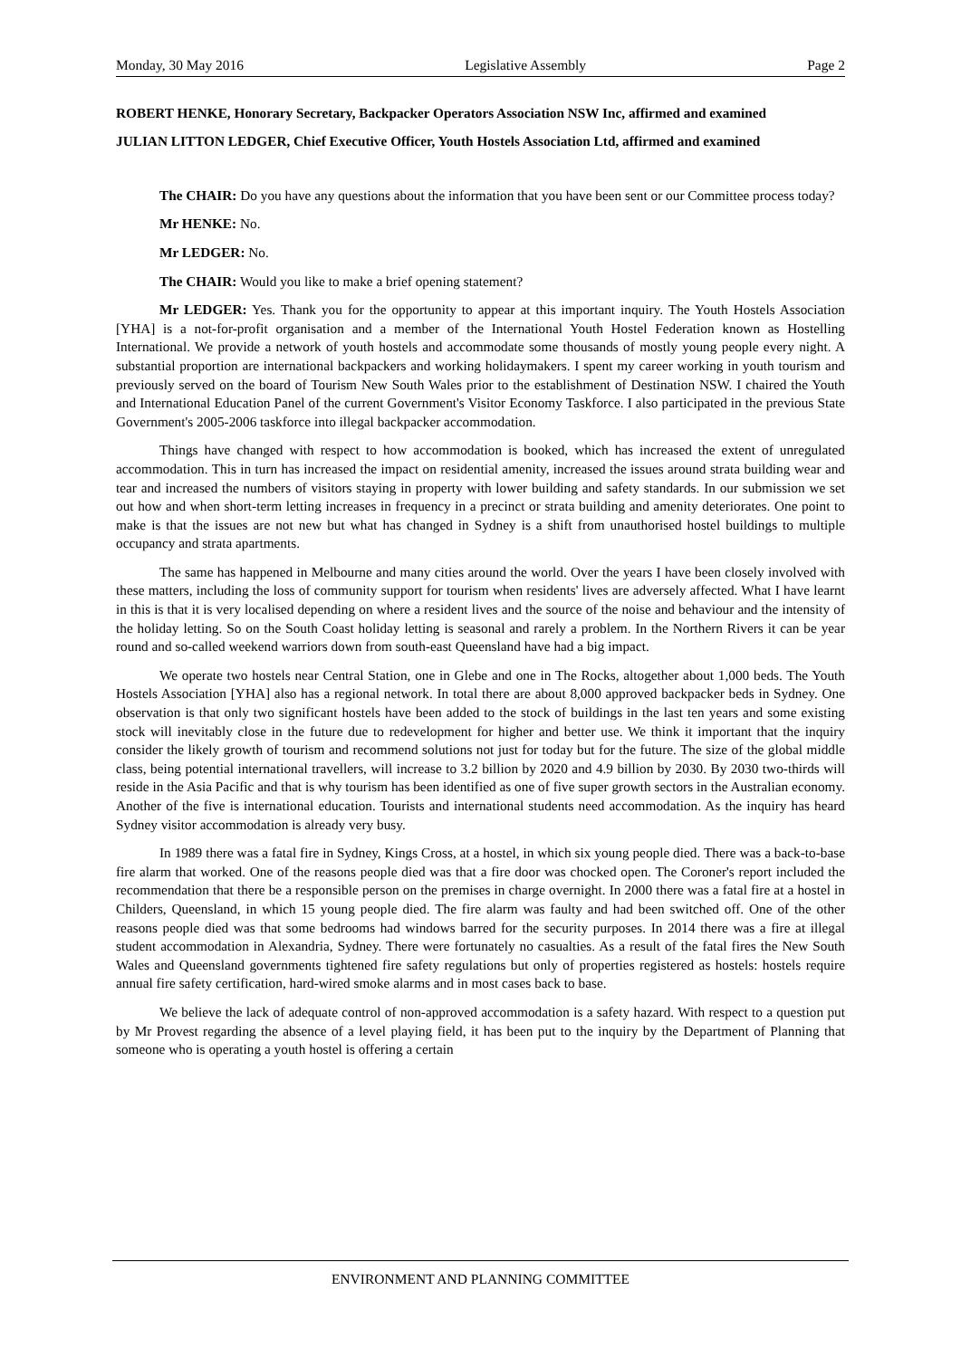Monday, 30 May 2016 Legislative Assembly Page 2
ROBERT HENKE, Honorary Secretary, Backpacker Operators Association NSW Inc, affirmed and examined
JULIAN LITTON LEDGER, Chief Executive Officer, Youth Hostels Association Ltd, affirmed and examined
The CHAIR: Do you have any questions about the information that you have been sent or our Committee process today?
Mr HENKE: No.
Mr LEDGER: No.
The CHAIR: Would you like to make a brief opening statement?
Mr LEDGER: Yes. Thank you for the opportunity to appear at this important inquiry. The Youth Hostels Association [YHA] is a not-for-profit organisation and a member of the International Youth Hostel Federation known as Hostelling International. We provide a network of youth hostels and accommodate some thousands of mostly young people every night. A substantial proportion are international backpackers and working holidaymakers. I spent my career working in youth tourism and previously served on the board of Tourism New South Wales prior to the establishment of Destination NSW. I chaired the Youth and International Education Panel of the current Government's Visitor Economy Taskforce. I also participated in the previous State Government's 2005-2006 taskforce into illegal backpacker accommodation.
Things have changed with respect to how accommodation is booked, which has increased the extent of unregulated accommodation. This in turn has increased the impact on residential amenity, increased the issues around strata building wear and tear and increased the numbers of visitors staying in property with lower building and safety standards. In our submission we set out how and when short-term letting increases in frequency in a precinct or strata building and amenity deteriorates. One point to make is that the issues are not new but what has changed in Sydney is a shift from unauthorised hostel buildings to multiple occupancy and strata apartments.
The same has happened in Melbourne and many cities around the world. Over the years I have been closely involved with these matters, including the loss of community support for tourism when residents' lives are adversely affected. What I have learnt in this is that it is very localised depending on where a resident lives and the source of the noise and behaviour and the intensity of the holiday letting. So on the South Coast holiday letting is seasonal and rarely a problem. In the Northern Rivers it can be year round and so-called weekend warriors down from south-east Queensland have had a big impact.
We operate two hostels near Central Station, one in Glebe and one in The Rocks, altogether about 1,000 beds. The Youth Hostels Association [YHA] also has a regional network. In total there are about 8,000 approved backpacker beds in Sydney. One observation is that only two significant hostels have been added to the stock of buildings in the last ten years and some existing stock will inevitably close in the future due to redevelopment for higher and better use. We think it important that the inquiry consider the likely growth of tourism and recommend solutions not just for today but for the future. The size of the global middle class, being potential international travellers, will increase to 3.2 billion by 2020 and 4.9 billion by 2030. By 2030 two-thirds will reside in the Asia Pacific and that is why tourism has been identified as one of five super growth sectors in the Australian economy. Another of the five is international education. Tourists and international students need accommodation. As the inquiry has heard Sydney visitor accommodation is already very busy.
In 1989 there was a fatal fire in Sydney, Kings Cross, at a hostel, in which six young people died. There was a back-to-base fire alarm that worked. One of the reasons people died was that a fire door was chocked open. The Coroner's report included the recommendation that there be a responsible person on the premises in charge overnight. In 2000 there was a fatal fire at a hostel in Childers, Queensland, in which 15 young people died. The fire alarm was faulty and had been switched off. One of the other reasons people died was that some bedrooms had windows barred for the security purposes. In 2014 there was a fire at illegal student accommodation in Alexandria, Sydney. There were fortunately no casualties. As a result of the fatal fires the New South Wales and Queensland governments tightened fire safety regulations but only of properties registered as hostels: hostels require annual fire safety certification, hard-wired smoke alarms and in most cases back to base.
We believe the lack of adequate control of non-approved accommodation is a safety hazard. With respect to a question put by Mr Provest regarding the absence of a level playing field, it has been put to the inquiry by the Department of Planning that someone who is operating a youth hostel is offering a certain
ENVIRONMENT AND PLANNING COMMITTEE